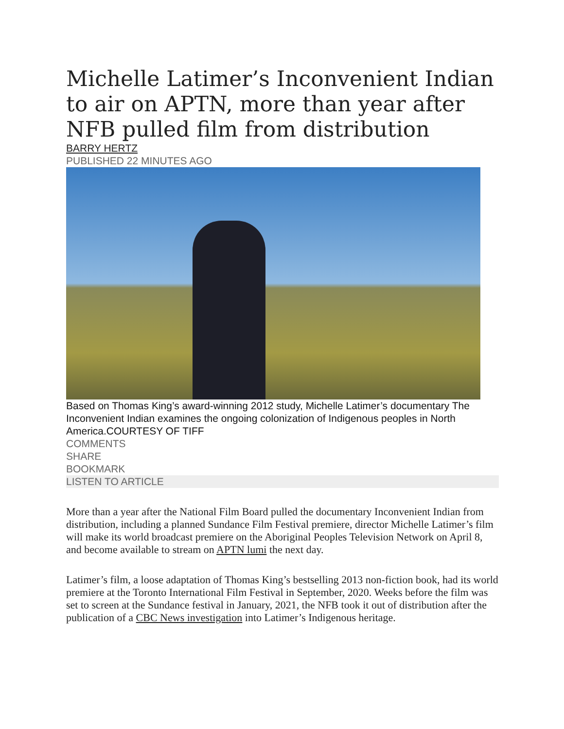Michelle Latimer’s Inconvenient Indian to air on APTN, more than year after NFB pulled film from distribution
BARRY HERTZ
PUBLISHED 22 MINUTES AGO
Based on Thomas King’s award-winning 2012 study, Michelle Latimer’s documentary The Inconvenient Indian examines the ongoing colonization of Indigenous peoples in North America.COURTESY OF TIFF
COMMENTS
SHARE
BOOKMARK
LISTEN TO ARTICLE
More than a year after the National Film Board pulled the documentary Inconvenient Indian from distribution, including a planned Sundance Film Festival premiere, director Michelle Latimer’s film will make its world broadcast premiere on the Aboriginal Peoples Television Network on April 8, and become available to stream on APTN lumi the next day.
Latimer’s film, a loose adaptation of Thomas King’s bestselling 2013 non-fiction book, had its world premiere at the Toronto International Film Festival in September, 2020. Weeks before the film was set to screen at the Sundance festival in January, 2021, the NFB took it out of distribution after the publication of a CBC News investigation into Latimer’s Indigenous heritage.